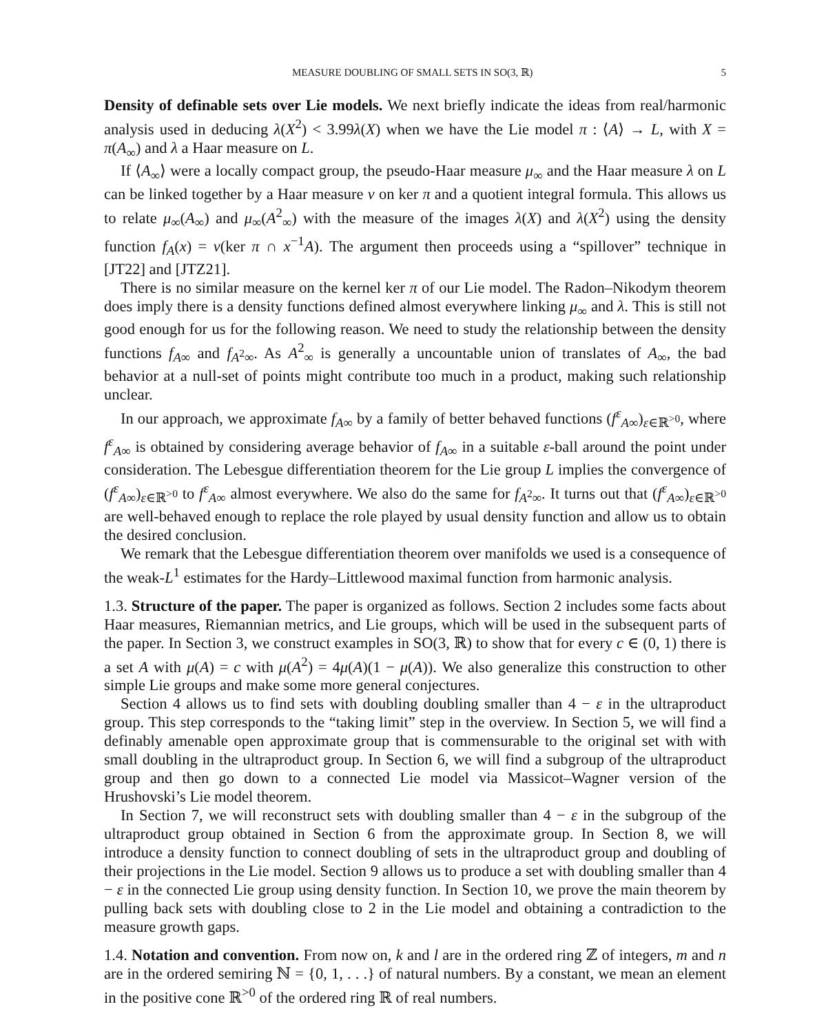MEASURE DOUBLING OF SMALL SETS IN SO(3, ℝ) 5
Density of definable sets over Lie models. We next briefly indicate the ideas from real/harmonic analysis used in deducing λ(X<sup>2</sup>) < 3.99λ(X) when we have the Lie model π : ⟨A⟩ → L, with X = π(A<sub>∞</sub>) and λ a Haar measure on L.
If ⟨A<sub>∞</sub>⟩ were a locally compact group, the pseudo-Haar measure μ<sub>∞</sub> and the Haar measure λ on L can be linked together by a Haar measure ν on ker π and a quotient integral formula. This allows us to relate μ<sub>∞</sub>(A<sub>∞</sub>) and μ<sub>∞</sub>(A<sup>2</sup><sub>∞</sub>) with the measure of the images λ(X) and λ(X<sup>2</sup>) using the density function f<sub>A</sub>(x) = ν(ker π ∩ x<sup>−1</sup>A). The argument then proceeds using a “spillover” technique in [JT22] and [JTZ21].
There is no similar measure on the kernel ker π of our Lie model. The Radon–Nikodym theorem does imply there is a density functions defined almost everywhere linking μ<sub>∞</sub> and λ. This is still not good enough for us for the following reason. We need to study the relationship between the density functions f<sub>A∞</sub> and f<sub>A<sup>2</sup>∞</sub>. As A<sup>2</sup><sub>∞</sub> is generally a uncountable union of translates of A<sub>∞</sub>, the bad behavior at a null-set of points might contribute too much in a product, making such relationship unclear.
In our approach, we approximate f<sub>A∞</sub> by a family of better behaved functions (f<sup>ε</sup><sub>A∞</sub>)<sub>ε∈ℝ<sup>>0</sup></sub>, where f<sup>ε</sup><sub>A∞</sub> is obtained by considering average behavior of f<sub>A∞</sub> in a suitable ε-ball around the point under consideration. The Lebesgue differentiation theorem for the Lie group L implies the convergence of (f<sup>ε</sup><sub>A∞</sub>)<sub>ε∈ℝ<sup>>0</sup></sub> to f<sup>ε</sup><sub>A∞</sub> almost everywhere. We also do the same for f<sub>A<sup>2</sup>∞</sub>. It turns out that (f<sup>ε</sup><sub>A∞</sub>)<sub>ε∈ℝ<sup>>0</sup></sub> are well-behaved enough to replace the role played by usual density function and allow us to obtain the desired conclusion.
We remark that the Lebesgue differentiation theorem over manifolds we used is a consequence of the weak-L<sup>1</sup> estimates for the Hardy–Littlewood maximal function from harmonic analysis.
1.3. Structure of the paper. The paper is organized as follows. Section 2 includes some facts about Haar measures, Riemannian metrics, and Lie groups, which will be used in the subsequent parts of the paper. In Section 3, we construct examples in SO(3, ℝ) to show that for every c ∈ (0, 1) there is a set A with μ(A) = c with μ(A<sup>2</sup>) = 4μ(A)(1 − μ(A)). We also generalize this construction to other simple Lie groups and make some more general conjectures.
Section 4 allows us to find sets with doubling doubling smaller than 4 − ε in the ultraproduct group. This step corresponds to the “taking limit” step in the overview. In Section 5, we will find a definably amenable open approximate group that is commensurable to the original set with with small doubling in the ultraproduct group. In Section 6, we will find a subgroup of the ultraproduct group and then go down to a connected Lie model via Massicot–Wagner version of the Hrushovski’s Lie model theorem.
In Section 7, we will reconstruct sets with doubling smaller than 4 − ε in the subgroup of the ultraproduct group obtained in Section 6 from the approximate group. In Section 8, we will introduce a density function to connect doubling of sets in the ultraproduct group and doubling of their projections in the Lie model. Section 9 allows us to produce a set with doubling smaller than 4 − ε in the connected Lie group using density function. In Section 10, we prove the main theorem by pulling back sets with doubling close to 2 in the Lie model and obtaining a contradiction to the measure growth gaps.
1.4. Notation and convention. From now on, k and l are in the ordered ring ℤ of integers, m and n are in the ordered semiring ℕ = {0, 1, . . .} of natural numbers. By a constant, we mean an element in the positive cone ℝ<sup>>0</sup> of the ordered ring ℝ of real numbers.